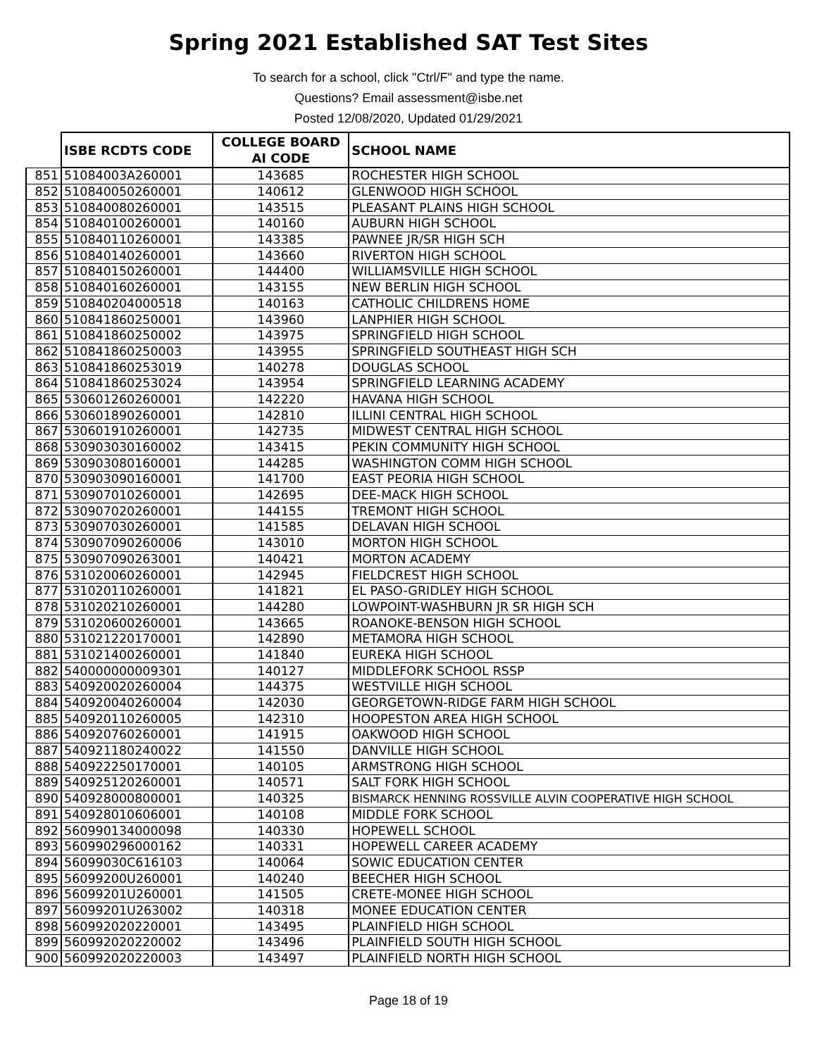Spring 2021 Established SAT Test Sites
To search for a school, click "Ctrl/F" and type the name.
Questions? Email assessment@isbe.net
Posted 12/08/2020, Updated 01/29/2021
| | ISBE RCDTS CODE | COLLEGE BOARD AI CODE | SCHOOL NAME |
| --- | --- | --- | --- |
| 851 | 51084003A260001 | 143685 | ROCHESTER HIGH SCHOOL |
| 852 | 510840050260001 | 140612 | GLENWOOD HIGH SCHOOL |
| 853 | 510840080260001 | 143515 | PLEASANT PLAINS HIGH SCHOOL |
| 854 | 510840100260001 | 140160 | AUBURN HIGH SCHOOL |
| 855 | 510840110260001 | 143385 | PAWNEE JR/SR HIGH SCH |
| 856 | 510840140260001 | 143660 | RIVERTON HIGH SCHOOL |
| 857 | 510840150260001 | 144400 | WILLIAMSVILLE HIGH SCHOOL |
| 858 | 510840160260001 | 143155 | NEW BERLIN HIGH SCHOOL |
| 859 | 510840204000518 | 140163 | CATHOLIC CHILDRENS HOME |
| 860 | 510841860250001 | 143960 | LANPHIER HIGH SCHOOL |
| 861 | 510841860250002 | 143975 | SPRINGFIELD HIGH SCHOOL |
| 862 | 510841860250003 | 143955 | SPRINGFIELD SOUTHEAST HIGH SCH |
| 863 | 510841860253019 | 140278 | DOUGLAS SCHOOL |
| 864 | 510841860253024 | 143954 | SPRINGFIELD LEARNING ACADEMY |
| 865 | 530601260260001 | 142220 | HAVANA HIGH SCHOOL |
| 866 | 530601890260001 | 142810 | ILLINI CENTRAL HIGH SCHOOL |
| 867 | 530601910260001 | 142735 | MIDWEST CENTRAL HIGH SCHOOL |
| 868 | 530903030160002 | 143415 | PEKIN COMMUNITY HIGH SCHOOL |
| 869 | 530903080160001 | 144285 | WASHINGTON COMM HIGH SCHOOL |
| 870 | 530903090160001 | 141700 | EAST PEORIA HIGH SCHOOL |
| 871 | 530907010260001 | 142695 | DEE-MACK HIGH SCHOOL |
| 872 | 530907020260001 | 144155 | TREMONT HIGH SCHOOL |
| 873 | 530907030260001 | 141585 | DELAVAN HIGH SCHOOL |
| 874 | 530907090260006 | 143010 | MORTON HIGH SCHOOL |
| 875 | 530907090263001 | 140421 | MORTON ACADEMY |
| 876 | 531020060260001 | 142945 | FIELDCREST HIGH SCHOOL |
| 877 | 531020110260001 | 141821 | EL PASO-GRIDLEY HIGH SCHOOL |
| 878 | 531020210260001 | 144280 | LOWPOINT-WASHBURN JR SR HIGH SCH |
| 879 | 531020600260001 | 143665 | ROANOKE-BENSON HIGH SCHOOL |
| 880 | 531021220170001 | 142890 | METAMORA HIGH SCHOOL |
| 881 | 531021400260001 | 141840 | EUREKA HIGH SCHOOL |
| 882 | 540000000009301 | 140127 | MIDDLEFORK SCHOOL RSSP |
| 883 | 540920020260004 | 144375 | WESTVILLE HIGH SCHOOL |
| 884 | 540920040260004 | 142030 | GEORGETOWN-RIDGE FARM HIGH SCHOOL |
| 885 | 540920110260005 | 142310 | HOOPESTON AREA HIGH SCHOOL |
| 886 | 540920760260001 | 141915 | OAKWOOD HIGH SCHOOL |
| 887 | 540921180240022 | 141550 | DANVILLE HIGH SCHOOL |
| 888 | 540922250170001 | 140105 | ARMSTRONG HIGH SCHOOL |
| 889 | 540925120260001 | 140571 | SALT FORK HIGH SCHOOL |
| 890 | 540928000800001 | 140325 | BISMARCK HENNING ROSSVILLE ALVIN COOPERATIVE HIGH SCHOOL |
| 891 | 540928010606001 | 140108 | MIDDLE FORK SCHOOL |
| 892 | 560990134000098 | 140330 | HOPEWELL SCHOOL |
| 893 | 560990296000162 | 140331 | HOPEWELL CAREER ACADEMY |
| 894 | 56099030C616103 | 140064 | SOWIC EDUCATION CENTER |
| 895 | 56099200U260001 | 140240 | BEECHER HIGH SCHOOL |
| 896 | 56099201U260001 | 141505 | CRETE-MONEE HIGH SCHOOL |
| 897 | 56099201U263002 | 140318 | MONEE EDUCATION CENTER |
| 898 | 560992020220001 | 143495 | PLAINFIELD HIGH SCHOOL |
| 899 | 560992020220002 | 143496 | PLAINFIELD SOUTH HIGH SCHOOL |
| 900 | 560992020220003 | 143497 | PLAINFIELD NORTH HIGH SCHOOL |
Page 18 of 19